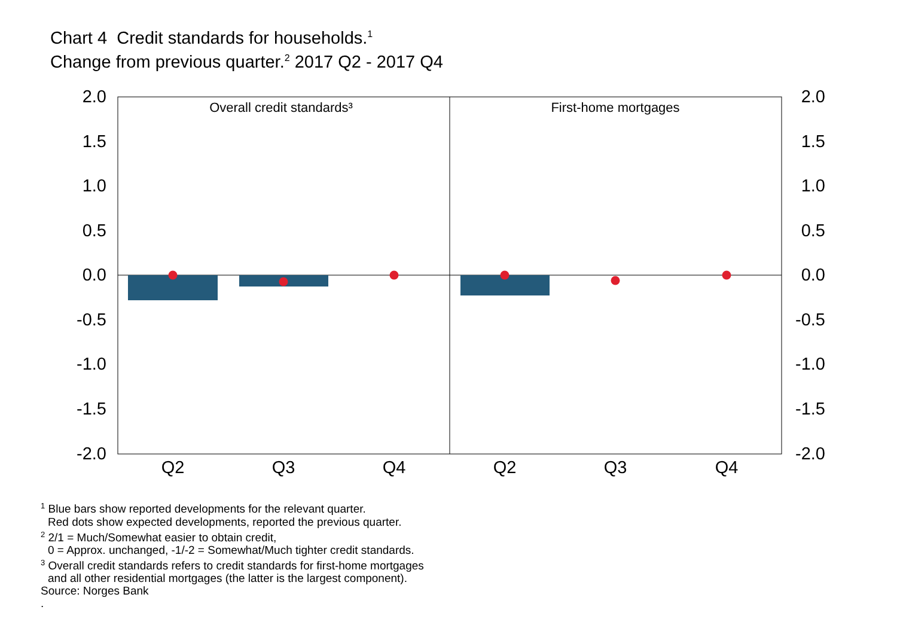Chart 4 Credit standards for households.<sup>1</sup>
Change from previous quarter.<sup>2</sup> 2017 Q2 - 2017 Q4
2.0
1.5
1.0
0.5
0.0
-0.5
-1.0
-1.5
-2.0
2.0
1.5
1.0
0.5
0.0
-0.5
-1.0
-1.5
-2.0
Overall credit standards³
First-home mortgages
Q2
Q3
Q4
Q2
Q3
Q4
<sup>1</sup> Blue bars show reported developments for the relevant quarter.
Red dots show expected developments, reported the previous quarter.
<sup>2</sup> 2/1 = Much/Somewhat easier to obtain credit,
0 = Approx. unchanged, -1/-2 = Somewhat/Much tighter credit standards.
<sup>3</sup> Overall credit standards refers to credit standards for first-home mortgages
and all other residential mortgages (the latter is the largest component).
Source: Norges Bank
.